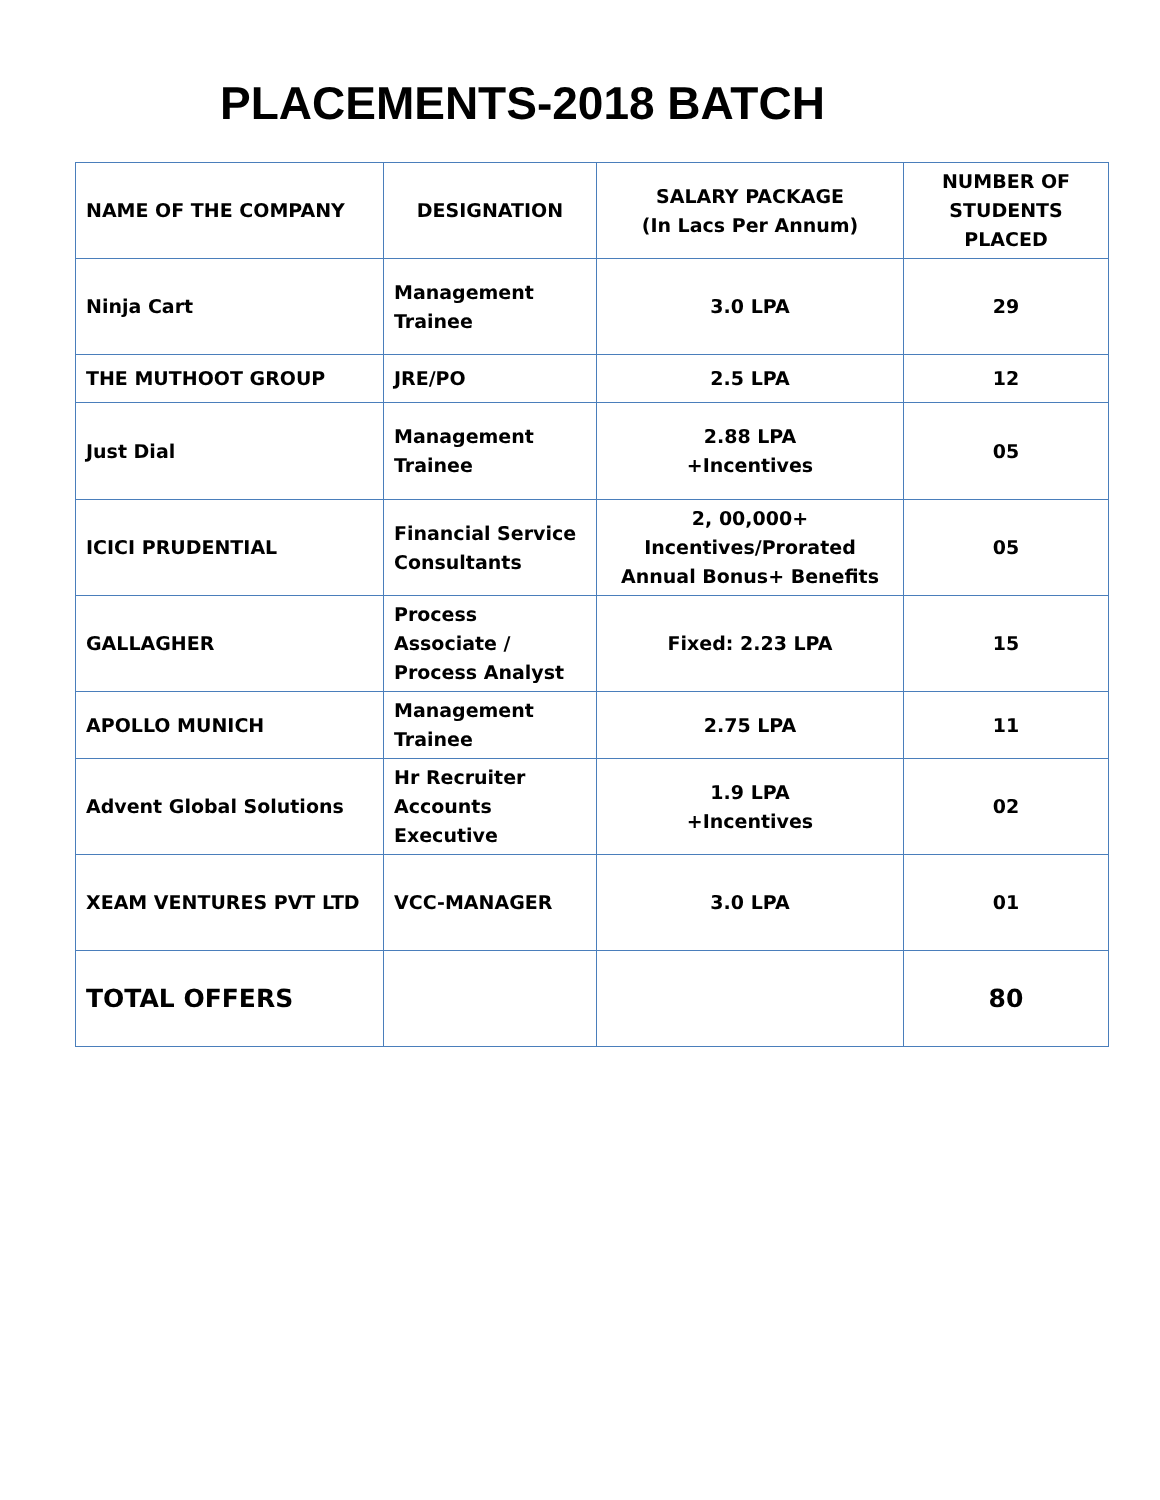PLACEMENTS-2018 BATCH
| NAME OF THE COMPANY | DESIGNATION | SALARY PACKAGE (In Lacs Per Annum) | NUMBER OF STUDENTS PLACED |
| --- | --- | --- | --- |
| Ninja Cart | Management Trainee | 3.0 LPA | 29 |
| THE MUTHOOT GROUP | JRE/PO | 2.5 LPA | 12 |
| Just Dial | Management Trainee | 2.88 LPA +Incentives | 05 |
| ICICI PRUDENTIAL | Financial Service Consultants | 2, 00,000+ Incentives/Prorated Annual Bonus+ Benefits | 05 |
| GALLAGHER | Process Associate / Process Analyst | Fixed: 2.23 LPA | 15 |
| APOLLO MUNICH | Management Trainee | 2.75 LPA | 11 |
| Advent Global Solutions | Hr Recruiter Accounts Executive | 1.9 LPA +Incentives | 02 |
| XEAM VENTURES PVT LTD | VCC-MANAGER | 3.0 LPA | 01 |
| TOTAL OFFERS | | | 80 |